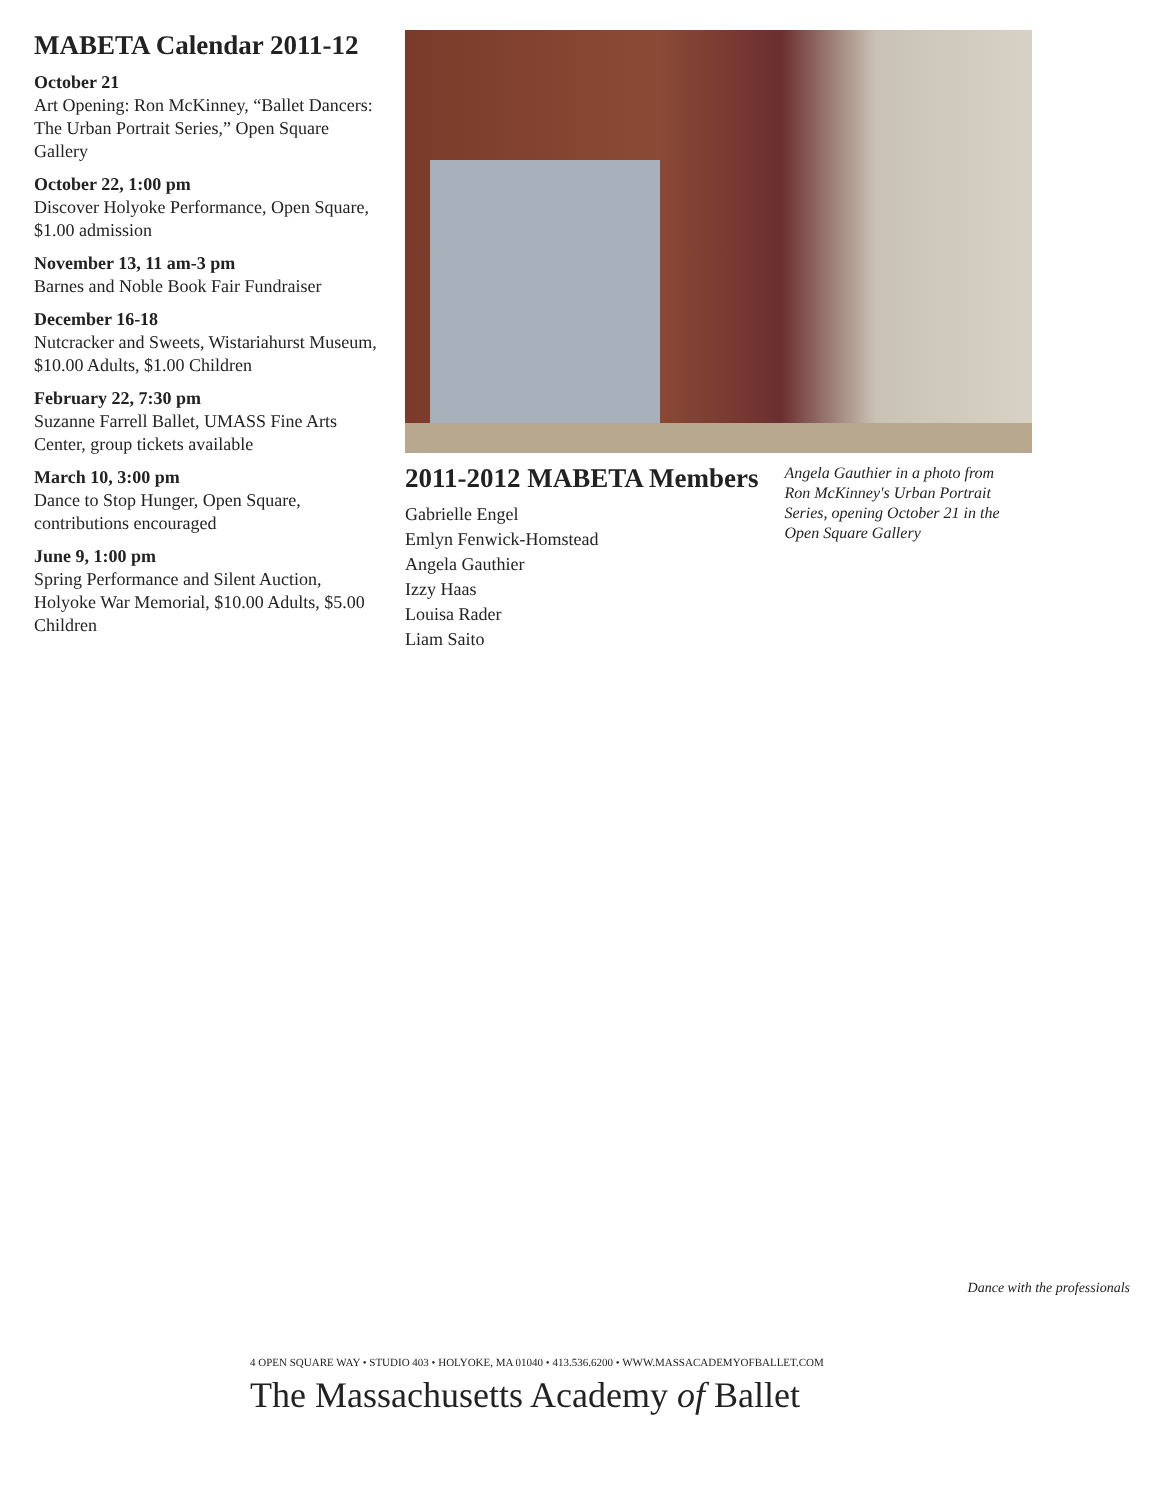MABETA Calendar 2011-12
October 21
Art Opening: Ron McKinney, “Ballet Dancers: The Urban Portrait Series,” Open Square Gallery
October 22, 1:00 pm
Discover Holyoke Performance, Open Square, $1.00 admission
November 13, 11 am-3 pm
Barnes and Noble Book Fair Fundraiser
December 16-18
Nutcracker and Sweets, Wistariahurst Museum, $10.00 Adults, $1.00 Children
February 22, 7:30 pm
Suzanne Farrell Ballet, UMASS Fine Arts Center, group tickets available
March 10, 3:00 pm
Dance to Stop Hunger, Open Square, contributions encouraged
June 9, 1:00 pm
Spring Performance and Silent Auction, Holyoke War Memorial, $10.00 Adults, $5.00 Children
2011-2012 MABETA Members
Gabrielle Engel
Emlyn Fenwick-Homstead
Angela Gauthier
Izzy Haas
Louisa Rader
Liam Saito
Angela Gauthier in a photo from Ron McKinney's Urban Portrait Series, opening October 21 in the Open Square Gallery
Dance with the professionals
4 OPEN SQUARE WAY • STUDIO 403 • HOLYOKE, MA 01040 • 413.536.6200 • WWW.MASSACADEMYOFBALLET.COM
The Massachusetts Academy of Ballet